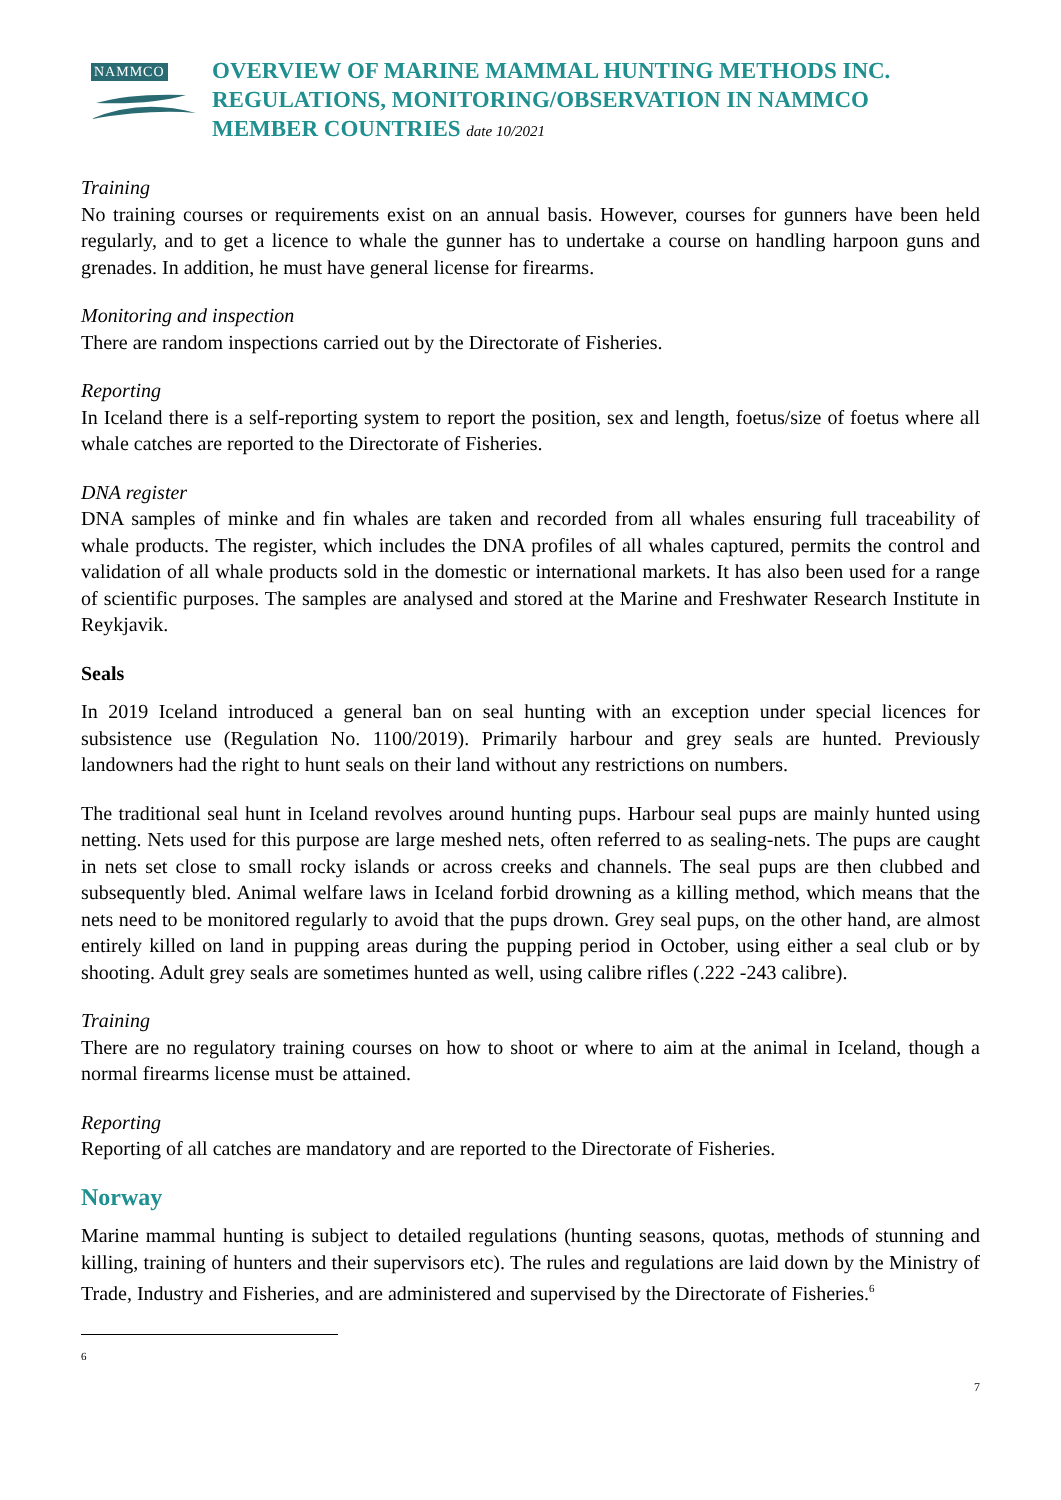NAMMCO
OVERVIEW OF MARINE MAMMAL HUNTING METHODS INC. REGULATIONS, MONITORING/OBSERVATION IN NAMMCO MEMBER COUNTRIES date 10/2021
Training
No training courses or requirements exist on an annual basis. However, courses for gunners have been held regularly, and to get a licence to whale the gunner has to undertake a course on handling harpoon guns and grenades. In addition, he must have general license for firearms.
Monitoring and inspection
There are random inspections carried out by the Directorate of Fisheries.
Reporting
In Iceland there is a self-reporting system to report the position, sex and length, foetus/size of foetus where all whale catches are reported to the Directorate of Fisheries.
DNA register
DNA samples of minke and fin whales are taken and recorded from all whales ensuring full traceability of whale products. The register, which includes the DNA profiles of all whales captured, permits the control and validation of all whale products sold in the domestic or international markets. It has also been used for a range of scientific purposes. The samples are analysed and stored at the Marine and Freshwater Research Institute in Reykjavik.
Seals
In 2019 Iceland introduced a general ban on seal hunting with an exception under special licences for subsistence use (Regulation No. 1100/2019). Primarily harbour and grey seals are hunted. Previously landowners had the right to hunt seals on their land without any restrictions on numbers.
The traditional seal hunt in Iceland revolves around hunting pups. Harbour seal pups are mainly hunted using netting. Nets used for this purpose are large meshed nets, often referred to as sealing-nets. The pups are caught in nets set close to small rocky islands or across creeks and channels. The seal pups are then clubbed and subsequently bled. Animal welfare laws in Iceland forbid drowning as a killing method, which means that the nets need to be monitored regularly to avoid that the pups drown. Grey seal pups, on the other hand, are almost entirely killed on land in pupping areas during the pupping period in October, using either a seal club or by shooting. Adult grey seals are sometimes hunted as well, using calibre rifles (.222 -243 calibre).
Training
There are no regulatory training courses on how to shoot or where to aim at the animal in Iceland, though a normal firearms license must be attained.
Reporting
Reporting of all catches are mandatory and are reported to the Directorate of Fisheries.
Norway
Marine mammal hunting is subject to detailed regulations (hunting seasons, quotas, methods of stunning and killing, training of hunters and their supervisors etc). The rules and regulations are laid down by the Ministry of Trade, Industry and Fisheries, and are administered and supervised by the Directorate of Fisheries.<sup>6</sup>
6
7